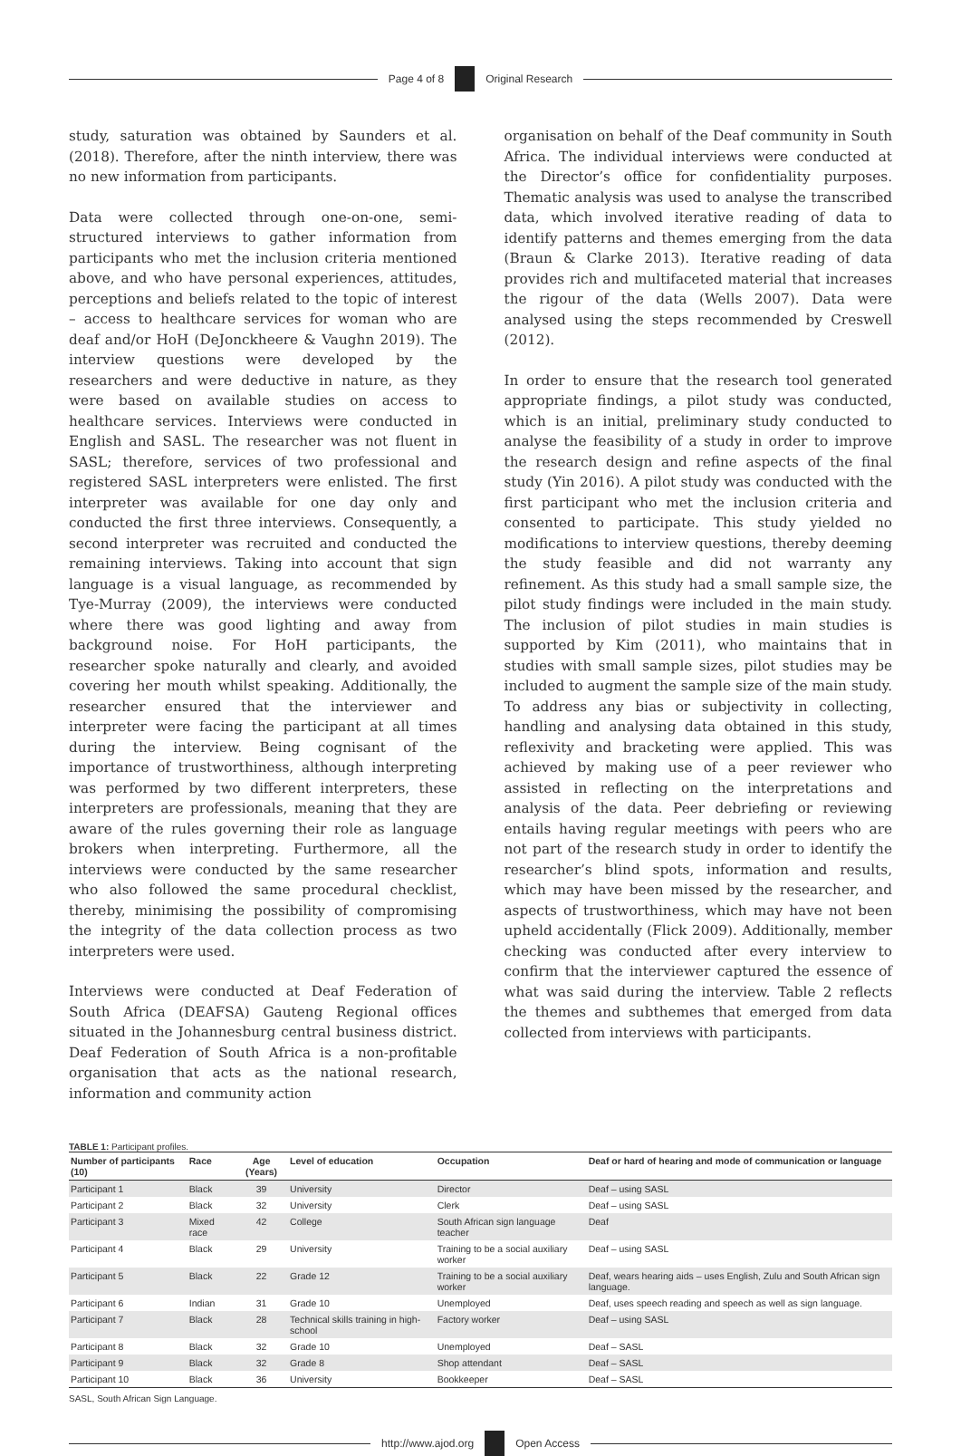Page 4 of 8 Original Research
study, saturation was obtained by Saunders et al. (2018). Therefore, after the ninth interview, there was no new information from participants.
Data were collected through one-on-one, semi-structured interviews to gather information from participants who met the inclusion criteria mentioned above, and who have personal experiences, attitudes, perceptions and beliefs related to the topic of interest – access to healthcare services for woman who are deaf and/or HoH (DeJonckheere & Vaughn 2019). The interview questions were developed by the researchers and were deductive in nature, as they were based on available studies on access to healthcare services. Interviews were conducted in English and SASL. The researcher was not fluent in SASL; therefore, services of two professional and registered SASL interpreters were enlisted. The first interpreter was available for one day only and conducted the first three interviews. Consequently, a second interpreter was recruited and conducted the remaining interviews. Taking into account that sign language is a visual language, as recommended by Tye-Murray (2009), the interviews were conducted where there was good lighting and away from background noise. For HoH participants, the researcher spoke naturally and clearly, and avoided covering her mouth whilst speaking. Additionally, the researcher ensured that the interviewer and interpreter were facing the participant at all times during the interview. Being cognisant of the importance of trustworthiness, although interpreting was performed by two different interpreters, these interpreters are professionals, meaning that they are aware of the rules governing their role as language brokers when interpreting. Furthermore, all the interviews were conducted by the same researcher who also followed the same procedural checklist, thereby, minimising the possibility of compromising the integrity of the data collection process as two interpreters were used.
Interviews were conducted at Deaf Federation of South Africa (DEAFSA) Gauteng Regional offices situated in the Johannesburg central business district. Deaf Federation of South Africa is a non-profitable organisation that acts as the national research, information and community action
organisation on behalf of the Deaf community in South Africa. The individual interviews were conducted at the Director’s office for confidentiality purposes. Thematic analysis was used to analyse the transcribed data, which involved iterative reading of data to identify patterns and themes emerging from the data (Braun & Clarke 2013). Iterative reading of data provides rich and multifaceted material that increases the rigour of the data (Wells 2007). Data were analysed using the steps recommended by Creswell (2012).
In order to ensure that the research tool generated appropriate findings, a pilot study was conducted, which is an initial, preliminary study conducted to analyse the feasibility of a study in order to improve the research design and refine aspects of the final study (Yin 2016). A pilot study was conducted with the first participant who met the inclusion criteria and consented to participate. This study yielded no modifications to interview questions, thereby deeming the study feasible and did not warranty any refinement. As this study had a small sample size, the pilot study findings were included in the main study. The inclusion of pilot studies in main studies is supported by Kim (2011), who maintains that in studies with small sample sizes, pilot studies may be included to augment the sample size of the main study. To address any bias or subjectivity in collecting, handling and analysing data obtained in this study, reflexivity and bracketing were applied. This was achieved by making use of a peer reviewer who assisted in reflecting on the interpretations and analysis of the data. Peer debriefing or reviewing entails having regular meetings with peers who are not part of the research study in order to identify the researcher’s blind spots, information and results, which may have been missed by the researcher, and aspects of trustworthiness, which may have not been upheld accidentally (Flick 2009). Additionally, member checking was conducted after every interview to confirm that the interviewer captured the essence of what was said during the interview. Table 2 reflects the themes and subthemes that emerged from data collected from interviews with participants.
TABLE 1: Participant profiles.
| Number of participants (10) | Race | Age (Years) | Level of education | Occupation | Deaf or hard of hearing and mode of communication or language |
| --- | --- | --- | --- | --- | --- |
| Participant 1 | Black | 39 | University | Director | Deaf – using SASL |
| Participant 2 | Black | 32 | University | Clerk | Deaf – using SASL |
| Participant 3 | Mixed race | 42 | College | South African sign language teacher | Deaf |
| Participant 4 | Black | 29 | University | Training to be a social auxiliary worker | Deaf – using SASL |
| Participant 5 | Black | 22 | Grade 12 | Training to be a social auxiliary worker | Deaf, wears hearing aids – uses English, Zulu and South African sign language. |
| Participant 6 | Indian | 31 | Grade 10 | Unemployed | Deaf, uses speech reading and speech as well as sign language. |
| Participant 7 | Black | 28 | Technical skills training in high-school | Factory worker | Deaf – using SASL |
| Participant 8 | Black | 32 | Grade 10 | Unemployed | Deaf – SASL |
| Participant 9 | Black | 32 | Grade 8 | Shop attendant | Deaf – SASL |
| Participant 10 | Black | 36 | University | Bookkeeper | Deaf – SASL |
SASL, South African Sign Language.
http://www.ajod.org Open Access